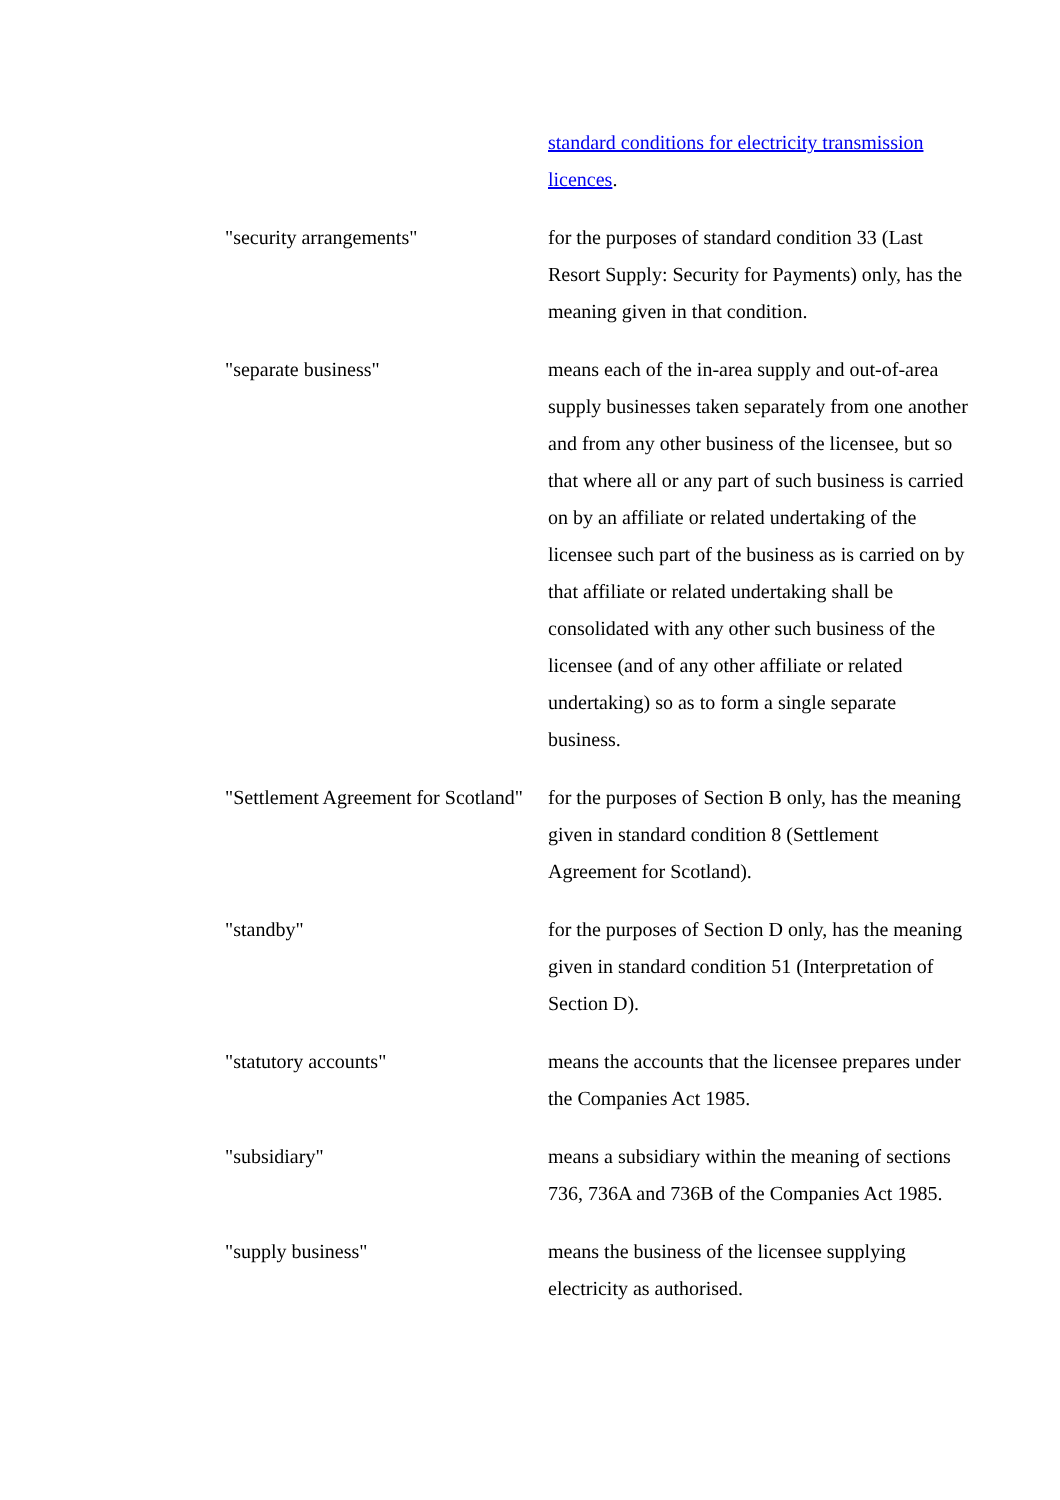standard conditions for electricity transmission licences.
"security arrangements" for the purposes of standard condition 33 (Last Resort Supply: Security for Payments) only, has the meaning given in that condition.
"separate business" means each of the in-area supply and out-of-area supply businesses taken separately from one another and from any other business of the licensee, but so that where all or any part of such business is carried on by an affiliate or related undertaking of the licensee such part of the business as is carried on by that affiliate or related undertaking shall be consolidated with any other such business of the licensee (and of any other affiliate or related undertaking) so as to form a single separate business.
"Settlement Agreement for Scotland"
for the purposes of Section B only, has the meaning given in standard condition 8 (Settlement Agreement for Scotland).
"standby" for the purposes of Section D only, has the meaning given in standard condition 51 (Interpretation of Section D).
"statutory accounts" means the accounts that the licensee prepares under the Companies Act 1985.
"subsidiary" means a subsidiary within the meaning of sections 736, 736A and 736B of the Companies Act 1985.
"supply business" means the business of the licensee supplying electricity as authorised.